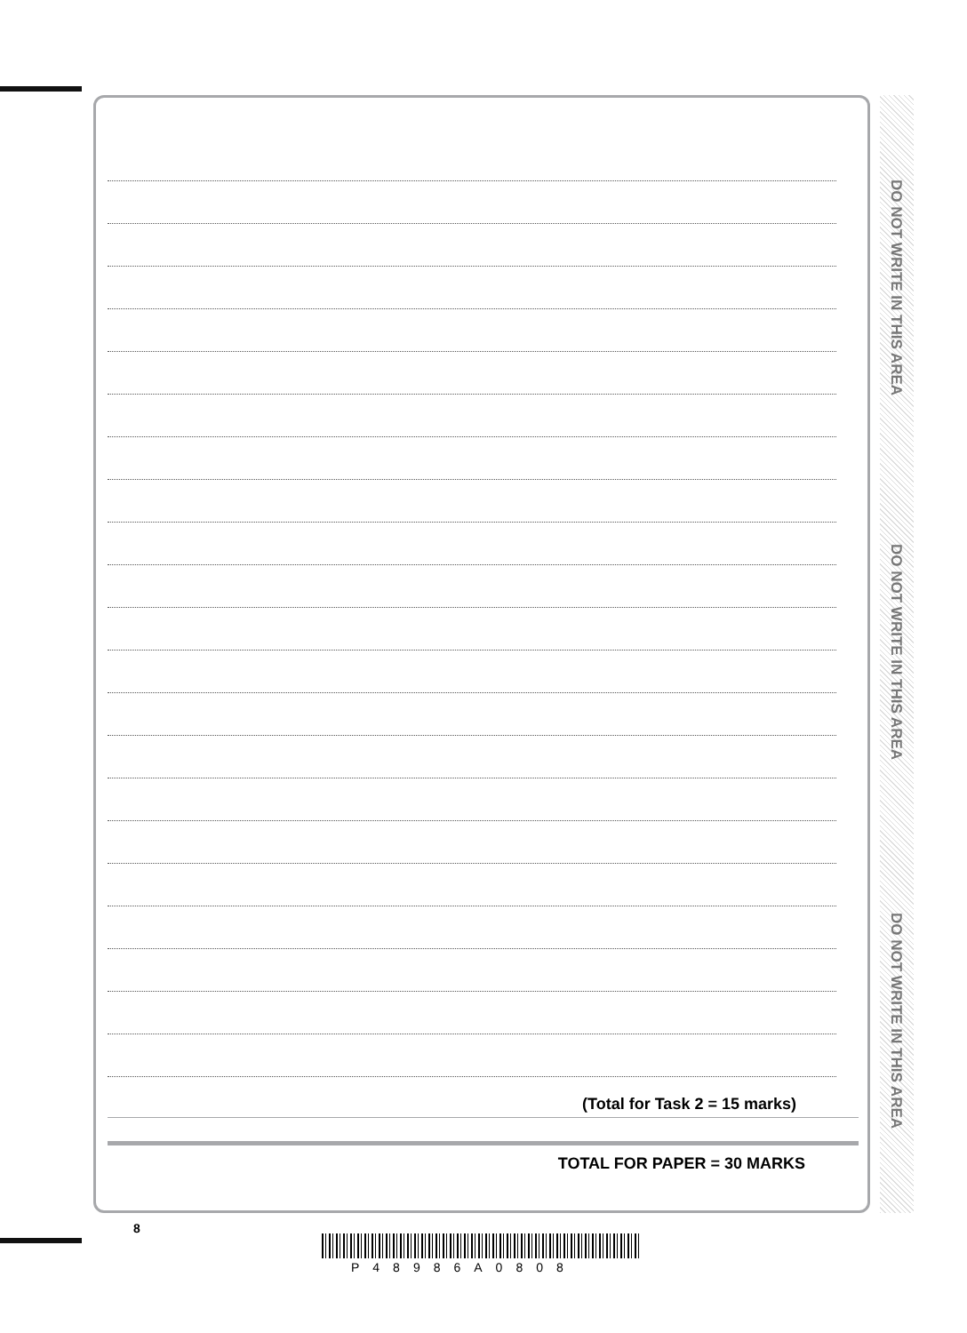(Total for Task 2 = 15 marks)
TOTAL FOR PAPER = 30 MARKS
DO NOT WRITE IN THIS AREA
DO NOT WRITE IN THIS AREA
DO NOT WRITE IN THIS AREA
8
P48986A0808